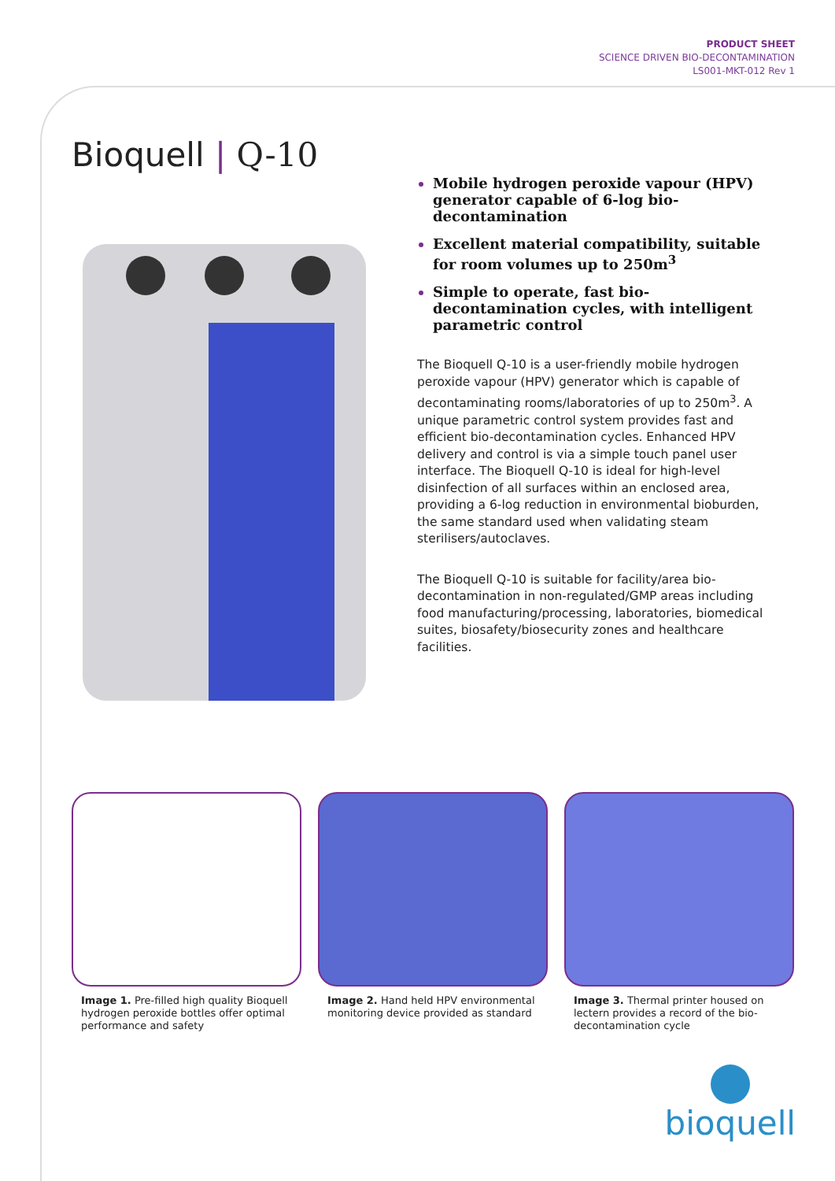PRODUCT SHEET
SCIENCE DRIVEN BIO-DECONTAMINATION
LS001-MKT-012 Rev 1
Bioquell | Q-10
Mobile hydrogen peroxide vapour (HPV) generator capable of 6-log bio-decontamination
Excellent material compatibility, suitable for room volumes up to 250m<sup>3</sup>
Simple to operate, fast bio-decontamination cycles, with intelligent parametric control
The Bioquell Q-10 is a user-friendly mobile hydrogen peroxide vapour (HPV) generator which is capable of decontaminating rooms/laboratories of up to 250m<sup>3</sup>. A unique parametric control system provides fast and efficient bio-decontamination cycles. Enhanced HPV delivery and control is via a simple touch panel user interface. The Bioquell Q-10 is ideal for high-level disinfection of all surfaces within an enclosed area, providing a 6-log reduction in environmental bioburden, the same standard used when validating steam sterilisers/autoclaves.
The Bioquell Q-10 is suitable for facility/area bio-decontamination in non-regulated/GMP areas including food manufacturing/processing, laboratories, biomedical suites, biosafety/biosecurity zones and healthcare facilities.
Image 1. Pre-filled high quality Bioquell hydrogen peroxide bottles offer optimal performance and safety
Image 2. Hand held HPV environmental monitoring device provided as standard
Image 3. Thermal printer housed on lectern provides a record of the bio-decontamination cycle
bioquell